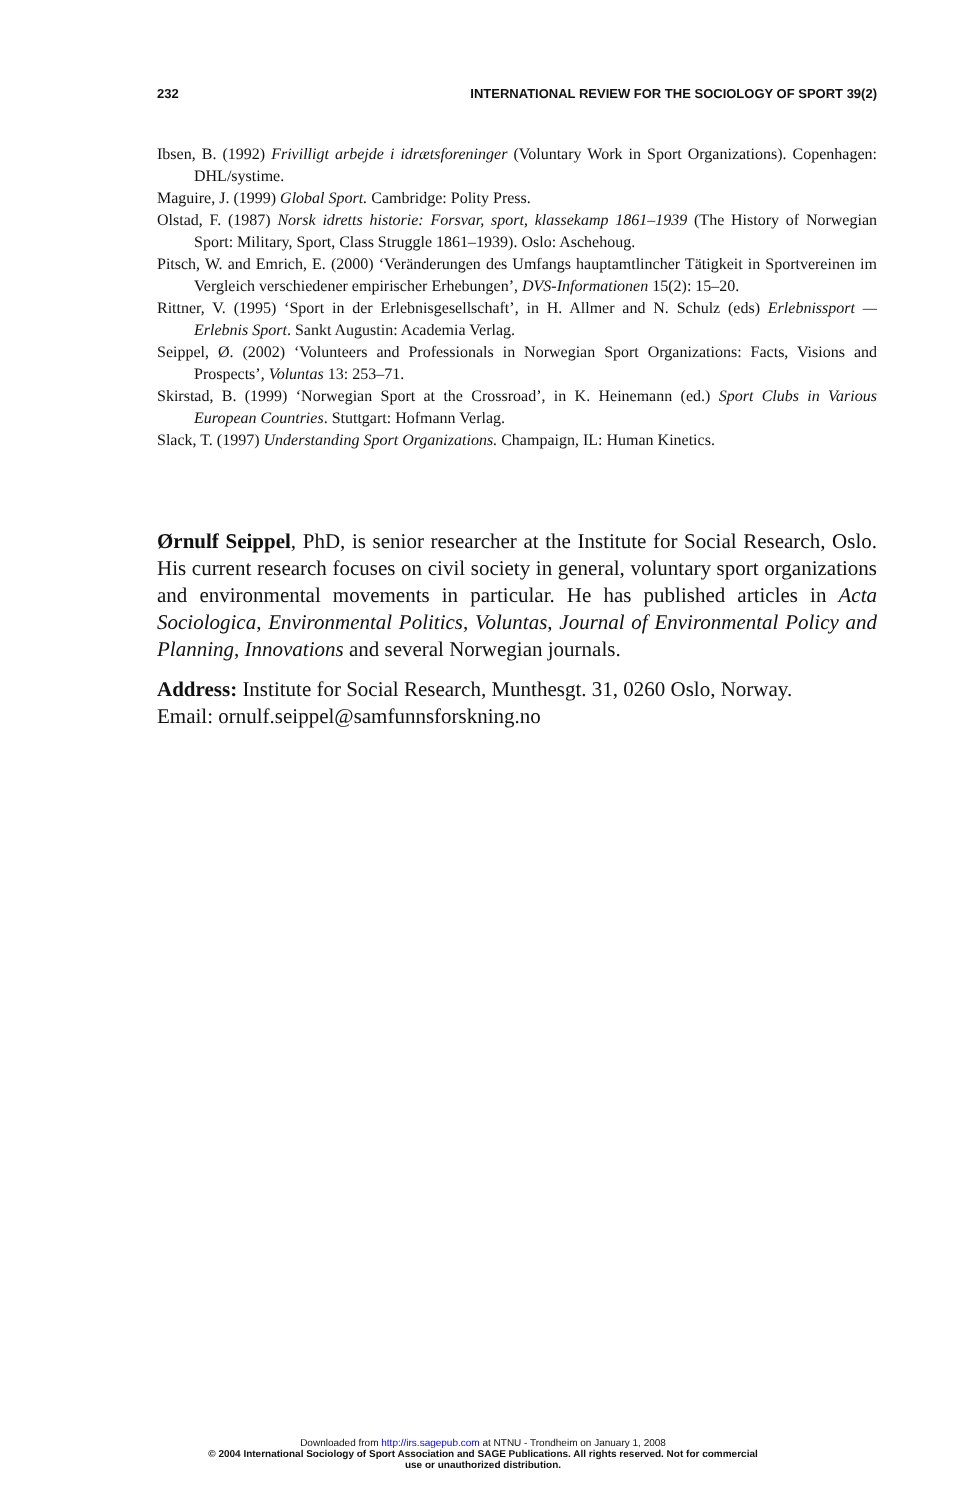232 INTERNATIONAL REVIEW FOR THE SOCIOLOGY OF SPORT 39(2)
Ibsen, B. (1992) Frivilligt arbejde i idrætsforeninger (Voluntary Work in Sport Organizations). Copenhagen: DHL/systime.
Maguire, J. (1999) Global Sport. Cambridge: Polity Press.
Olstad, F. (1987) Norsk idretts historie: Forsvar, sport, klassekamp 1861–1939 (The History of Norwegian Sport: Military, Sport, Class Struggle 1861–1939). Oslo: Aschehoug.
Pitsch, W. and Emrich, E. (2000) ‘Veränderungen des Umfangs hauptamtlincher Tätigkeit in Sportvereinen im Vergleich verschiedener empirischer Erhebungen’, DVS-Informationen 15(2): 15–20.
Rittner, V. (1995) ‘Sport in der Erlebnisgesellschaft’, in H. Allmer and N. Schulz (eds) Erlebnissport — Erlebnis Sport. Sankt Augustin: Academia Verlag.
Seippel, Ø. (2002) ‘Volunteers and Professionals in Norwegian Sport Organizations: Facts, Visions and Prospects’, Voluntas 13: 253–71.
Skirstad, B. (1999) ‘Norwegian Sport at the Crossroad’, in K. Heinemann (ed.) Sport Clubs in Various European Countries. Stuttgart: Hofmann Verlag.
Slack, T. (1997) Understanding Sport Organizations. Champaign, IL: Human Kinetics.
Ørnulf Seippel, PhD, is senior researcher at the Institute for Social Research, Oslo. His current research focuses on civil society in general, voluntary sport organizations and environmental movements in particular. He has published articles in Acta Sociologica, Environmental Politics, Voluntas, Journal of Environmental Policy and Planning, Innovations and several Norwegian journals.
Address: Institute for Social Research, Munthesgt. 31, 0260 Oslo, Norway.
Email: ornulf.seippel@samfunnsforskning.no
Downloaded from http://irs.sagepub.com at NTNU - Trondheim on January 1, 2008
© 2004 International Sociology of Sport Association and SAGE Publications. All rights reserved. Not for commercial
use or unauthorized distribution.